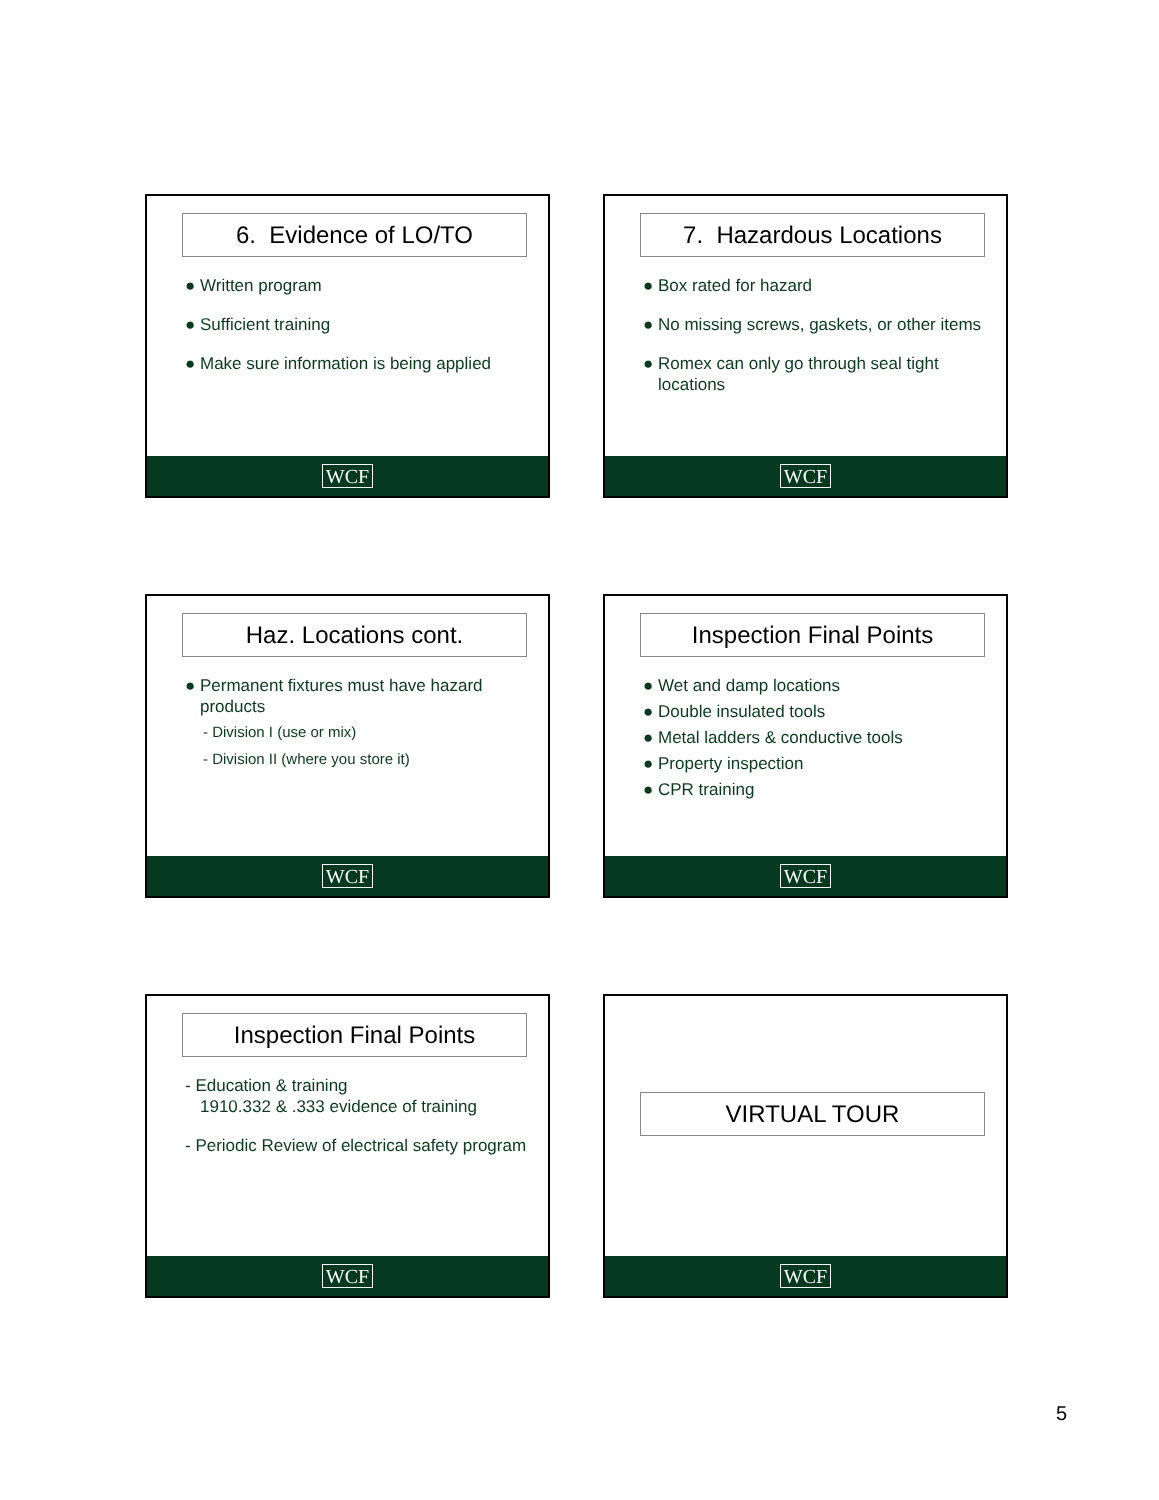6. Evidence of LO/TO
● Written program
● Sufficient training
● Make sure information is being applied
WCF
7. Hazardous Locations
● Box rated for hazard
● No missing screws, gaskets, or other items
● Romex can only go through seal tight locations
WCF
Haz. Locations cont.
● Permanent fixtures must have hazard products
- Division I (use or mix)
- Division II (where you store it)
WCF
Inspection Final Points
● Wet and damp locations
● Double insulated tools
● Metal ladders & conductive tools
● Property inspection
● CPR training
WCF
Inspection Final Points
- Education & training
1910.332 & .333 evidence of training
- Periodic Review of electrical safety program
WCF
VIRTUAL TOUR
WCF
5